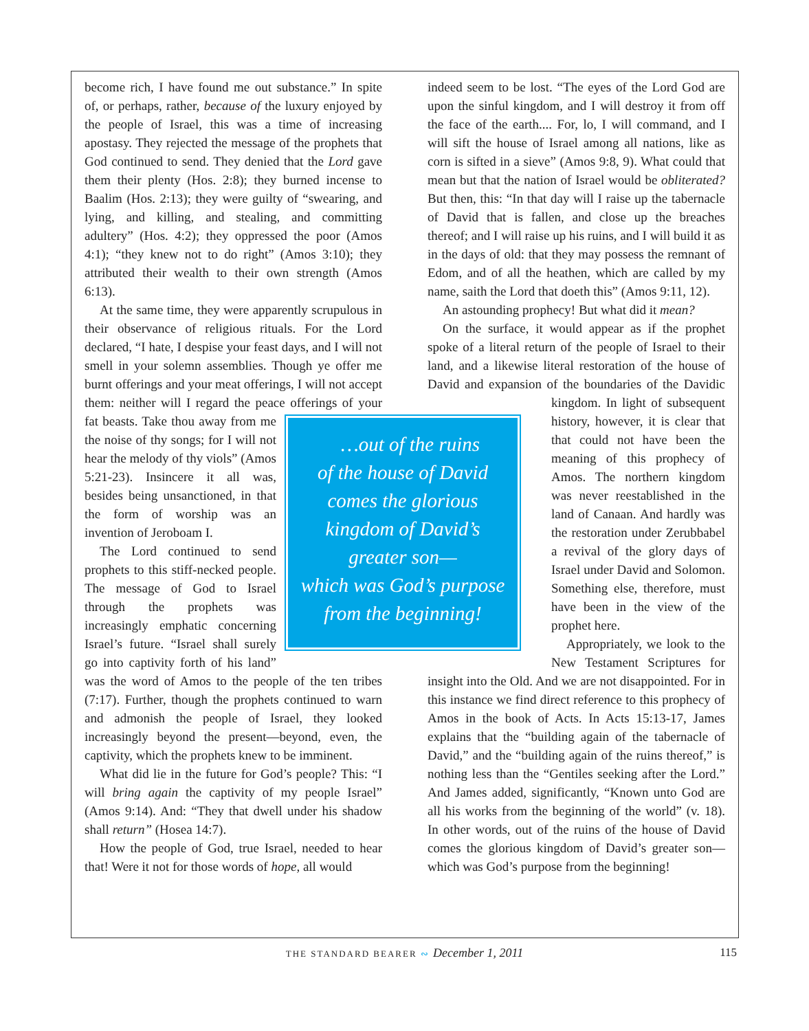become rich, I have found me out substance.” In spite of, or perhaps, rather, because of the luxury enjoyed by the people of Israel, this was a time of increasing apostasy. They rejected the message of the prophets that God continued to send. They denied that the Lord gave them their plenty (Hos. 2:8); they burned incense to Baalim (Hos. 2:13); they were guilty of “swearing, and lying, and killing, and stealing, and committing adultery” (Hos. 4:2); they oppressed the poor (Amos 4:1); “they knew not to do right” (Amos 3:10); they attributed their wealth to their own strength (Amos 6:13).
At the same time, they were apparently scrupulous in their observance of religious rituals. For the Lord declared, “I hate, I despise your feast days, and I will not smell in your solemn assemblies. Though ye offer me burnt offerings and your meat offerings, I will not accept them: neither will I regard the peace offerings of …out of the ruins
of the house of David
comes the glorious
kingdom of David’s
greater son—
which was God’s purpose
from the beginning! your fat beasts. Take thou away from me the noise of thy songs; for I will not hear the melody of thy viols” (Amos 5:21-23). Insincere it all was, besides being unsanctioned, in that the form of worship was an invention of Jeroboam I.
The Lord continued to send prophets to this stiff-necked people. The message of God to Israel through the prophets was increasingly emphatic concerning Israel’s future. “Israel shall surely go into captivity forth of his land” was the word of Amos to the people of the ten tribes (7:17). Further, though the prophets continued to warn and admonish the people of Israel, they looked increasingly beyond the present—beyond, even, the captivity, which the prophets knew to be imminent.
What did lie in the future for God’s people? This: “I will bring again the captivity of my people Israel” (Amos 9:14). And: “They that dwell under his shadow shall return” (Hosea 14:7).
How the people of God, true Israel, needed to hear that! Were it not for those words of hope, all would
indeed seem to be lost. “The eyes of the Lord God are upon the sinful kingdom, and I will destroy it from off the face of the earth.... For, lo, I will command, and I will sift the house of Israel among all nations, like as corn is sifted in a sieve” (Amos 9:8, 9). What could that mean but that the nation of Israel would be obliterated? But then, this: “In that day will I raise up the tabernacle of David that is fallen, and close up the breaches thereof; and I will raise up his ruins, and I will build it as in the days of old: that they may possess the remnant of Edom, and of all the heathen, which are called by my name, saith the Lord that doeth this” (Amos 9:11, 12).
An astounding prophecy! But what did it mean?
On the surface, it would appear as if the prophet spoke of a literal return of the people of Israel to their land, and a likewise literal restoration of the house of David and expansion of the boundaries of the Davidic kingdom. In light of subsequent history, however, it is clear that that could not have been the meaning of this prophecy of Amos. The northern kingdom was never reestablished in the land of Canaan. And hardly was the restoration under Zerubbabel a revival of the glory days of Israel under David and Solomon. Something else, therefore, must have been in the view of the prophet here.
Appropriately, we look to the New Testament Scriptures for insight into the Old. And we are not disappointed. For in this instance we find direct reference to this prophecy of Amos in the book of Acts. In Acts 15:13-17, James explains that the “building again of the tabernacle of David,” and the “building again of the ruins thereof,” is nothing less than the “Gentiles seeking after the Lord.” And James added, significantly, “Known unto God are all his works from the beginning of the world” (v. 18). In other words, out of the ruins of the house of David comes the glorious kingdom of David’s greater son—which was God’s purpose from the beginning!
THE STANDARD BEARER ∾ December 1, 2011 115